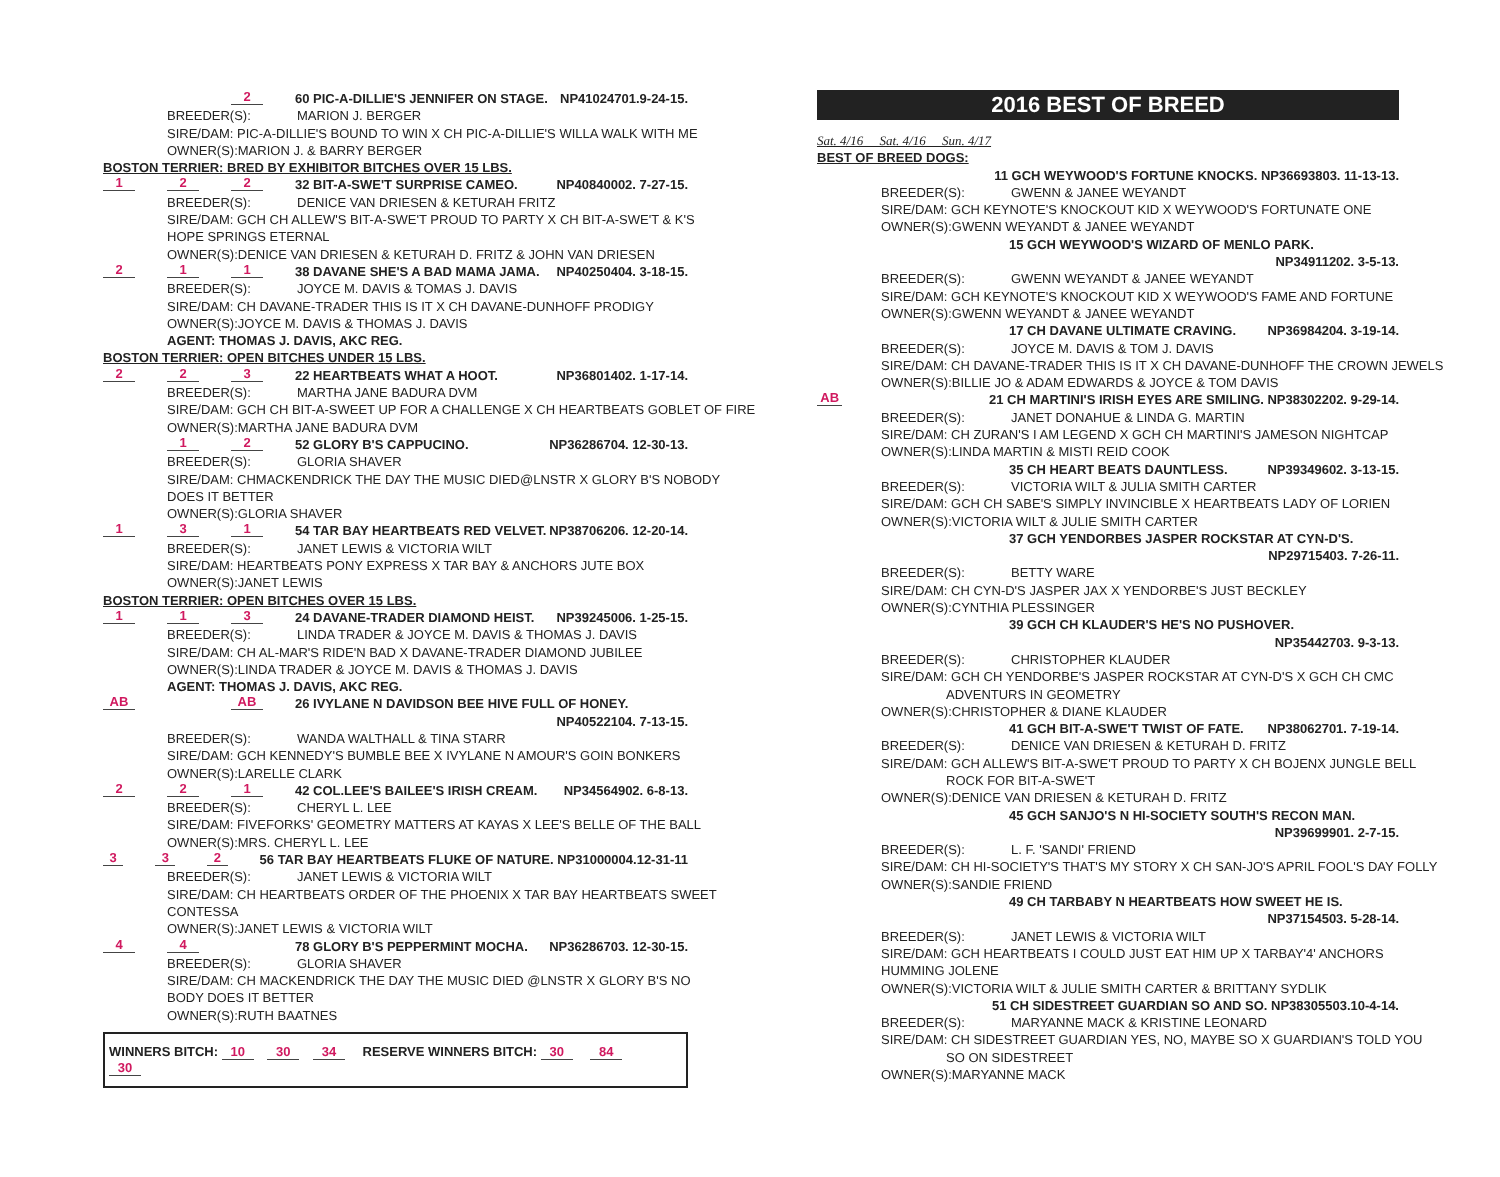2 60 PIC-A-DILLIE'S JENNIFER ON STAGE. NP41024701.9-24-15.
BREEDER(S): MARION J. BERGER
SIRE/DAM: PIC-A-DILLIE'S BOUND TO WIN X CH PIC-A-DILLIE'S WILLA WALK WITH ME
OWNER(S):MARION J. & BARRY BERGER
BOSTON TERRIER: BRED BY EXHIBITOR BITCHES OVER 15 LBS.
1 2 2 32 BIT-A-SWE'T SURPRISE CAMEO. NP40840002. 7-27-15.
BREEDER(S): DENICE VAN DRIESEN & KETURAH FRITZ
SIRE/DAM: GCH CH ALLEW'S BIT-A-SWE'T PROUD TO PARTY X CH BIT-A-SWE'T & K'S
HOPE SPRINGS ETERNAL
OWNER(S):DENICE VAN DRIESEN & KETURAH D. FRITZ & JOHN VAN DRIESEN
2 1 1 38 DAVANE SHE'S A BAD MAMA JAMA. NP40250404. 3-18-15.
BREEDER(S): JOYCE M. DAVIS & TOMAS J. DAVIS
SIRE/DAM: CH DAVANE-TRADER THIS IS IT X CH DAVANE-DUNHOFF PRODIGY
OWNER(S):JOYCE M. DAVIS & THOMAS J. DAVIS
AGENT: THOMAS J. DAVIS, AKC REG.
BOSTON TERRIER: OPEN BITCHES UNDER 15 LBS.
2 2 3 22 HEARTBEATS WHAT A HOOT. NP36801402. 1-17-14.
BREEDER(S): MARTHA JANE BADURA DVM
SIRE/DAM: GCH CH BIT-A-SWEET UP FOR A CHALLENGE X CH HEARTBEATS GOBLET OF FIRE
OWNER(S):MARTHA JANE BADURA DVM
1 2 52 GLORY B'S CAPPUCINO. NP36286704. 12-30-13.
BREEDER(S): GLORIA SHAVER
SIRE/DAM: CHMACKENDRICK THE DAY THE MUSIC DIED@LNSTR X GLORY B'S NOBODY
DOES IT BETTER
OWNER(S):GLORIA SHAVER
1 3 1 54 TAR BAY HEARTBEATS RED VELVET. NP38706206. 12-20-14.
BREEDER(S): JANET LEWIS & VICTORIA WILT
SIRE/DAM: HEARTBEATS PONY EXPRESS X TAR BAY & ANCHORS JUTE BOX
OWNER(S):JANET LEWIS
BOSTON TERRIER: OPEN BITCHES OVER 15 LBS.
1 1 3 24 DAVANE-TRADER DIAMOND HEIST. NP39245006. 1-25-15.
BREEDER(S): LINDA TRADER & JOYCE M. DAVIS & THOMAS J. DAVIS
SIRE/DAM: CH AL-MAR'S RIDE'N BAD X DAVANE-TRADER DIAMOND JUBILEE
OWNER(S):LINDA TRADER & JOYCE M. DAVIS & THOMAS J. DAVIS
AGENT: THOMAS J. DAVIS, AKC REG.
AB AB 26 IVYLANE N DAVIDSON BEE HIVE FULL OF HONEY.
NP40522104. 7-13-15.
BREEDER(S): WANDA WALTHALL & TINA STARR
SIRE/DAM: GCH KENNEDY'S BUMBLE BEE X IVYLANE N AMOUR'S GOIN BONKERS
OWNER(S):LARELLE CLARK
2 2 1 42 COL.LEE'S BAILEE'S IRISH CREAM. NP34564902. 6-8-13.
BREEDER(S): CHERYL L. LEE
SIRE/DAM: FIVEFORKS' GEOMETRY MATTERS AT KAYAS X LEE'S BELLE OF THE BALL
OWNER(S):MRS. CHERYL L. LEE
3 3 2 56 TAR BAY HEARTBEATS FLUKE OF NATURE. NP31000004.12-31-11
BREEDER(S): JANET LEWIS & VICTORIA WILT
SIRE/DAM: CH HEARTBEATS ORDER OF THE PHOENIX X TAR BAY HEARTBEATS SWEET
CONTESSA
OWNER(S):JANET LEWIS & VICTORIA WILT
4 4 78 GLORY B'S PEPPERMINT MOCHA. NP36286703. 12-30-15.
BREEDER(S): GLORIA SHAVER
SIRE/DAM: CH MACKENDRICK THE DAY THE MUSIC DIED @LNSTR X GLORY B'S NO
BODY DOES IT BETTER
OWNER(S):RUTH BAATNES
WINNERS BITCH: 10 30 34 RESERVE WINNERS BITCH: 30 84 30
2016 BEST OF BREED
Sat. 4/16 Sat. 4/16 Sun. 4/17
BEST OF BREED DOGS:
11 GCH WEYWOOD'S FORTUNE KNOCKS. NP36693803. 11-13-13.
BREEDER(S): GWENN & JANEE WEYANDT
SIRE/DAM: GCH KEYNOTE'S KNOCKOUT KID X WEYWOOD'S FORTUNATE ONE
OWNER(S):GWENN WEYANDT & JANEE WEYANDT
15 GCH WEYWOOD'S WIZARD OF MENLO PARK.
NP34911202. 3-5-13.
BREEDER(S): GWENN WEYANDT & JANEE WEYANDT
SIRE/DAM: GCH KEYNOTE'S KNOCKOUT KID X WEYWOOD'S FAME AND FORTUNE
OWNER(S):GWENN WEYANDT & JANEE WEYANDT
17 CH DAVANE ULTIMATE CRAVING. NP36984204. 3-19-14.
BREEDER(S): JOYCE M. DAVIS & TOM J. DAVIS
SIRE/DAM: CH DAVANE-TRADER THIS IS IT X CH DAVANE-DUNHOFF THE CROWN JEWELS
OWNER(S):BILLIE JO & ADAM EDWARDS & JOYCE & TOM DAVIS
AB 21 CH MARTINI'S IRISH EYES ARE SMILING. NP38302202. 9-29-14.
BREEDER(S): JANET DONAHUE & LINDA G. MARTIN
SIRE/DAM: CH ZURAN'S I AM LEGEND X GCH CH MARTINI'S JAMESON NIGHTCAP
OWNER(S):LINDA MARTIN & MISTI REID COOK
35 CH HEART BEATS DAUNTLESS. NP39349602. 3-13-15.
BREEDER(S): VICTORIA WILT & JULIA SMITH CARTER
SIRE/DAM: GCH CH SABE'S SIMPLY INVINCIBLE X HEARTBEATS LADY OF LORIEN
OWNER(S):VICTORIA WILT & JULIE SMITH CARTER
37 GCH YENDORBES JASPER ROCKSTAR AT CYN-D'S.
NP29715403. 7-26-11.
BREEDER(S): BETTY WARE
SIRE/DAM: CH CYN-D'S JASPER JAX X YENDORBE'S JUST BECKLEY
OWNER(S):CYNTHIA PLESSINGER
39 GCH CH KLAUDER'S HE'S NO PUSHOVER.
NP35442703. 9-3-13.
BREEDER(S): CHRISTOPHER KLAUDER
SIRE/DAM: GCH CH YENDORBE'S JASPER ROCKSTAR AT CYN-D'S X GCH CH CMC
ADVENTURS IN GEOMETRY
OWNER(S):CHRISTOPHER & DIANE KLAUDER
41 GCH BIT-A-SWE'T TWIST OF FATE. NP38062701. 7-19-14.
BREEDER(S): DENICE VAN DRIESEN & KETURAH D. FRITZ
SIRE/DAM: GCH ALLEW'S BIT-A-SWE'T PROUD TO PARTY X CH BOJENX JUNGLE BELL
ROCK FOR BIT-A-SWE'T
OWNER(S):DENICE VAN DRIESEN & KETURAH D. FRITZ
45 GCH SANJO'S N HI-SOCIETY SOUTH'S RECON MAN.
NP39699901. 2-7-15.
BREEDER(S): L. F. 'SANDI' FRIEND
SIRE/DAM: CH HI-SOCIETY'S THAT'S MY STORY X CH SAN-JO'S APRIL FOOL'S DAY FOLLY
OWNER(S):SANDIE FRIEND
49 CH TARBABY N HEARTBEATS HOW SWEET HE IS.
NP37154503. 5-28-14.
BREEDER(S): JANET LEWIS & VICTORIA WILT
SIRE/DAM: GCH HEARTBEATS I COULD JUST EAT HIM UP X TARBAY'4' ANCHORS
HUMMING JOLENE
OWNER(S):VICTORIA WILT & JULIE SMITH CARTER & BRITTANY SYDLIK
51 CH SIDESTREET GUARDIAN SO AND SO. NP38305503.10-4-14.
BREEDER(S): MARYANNE MACK & KRISTINE LEONARD
SIRE/DAM: CH SIDESTREET GUARDIAN YES, NO, MAYBE SO X GUARDIAN'S TOLD YOU
SO ON SIDESTREET
OWNER(S):MARYANNE MACK